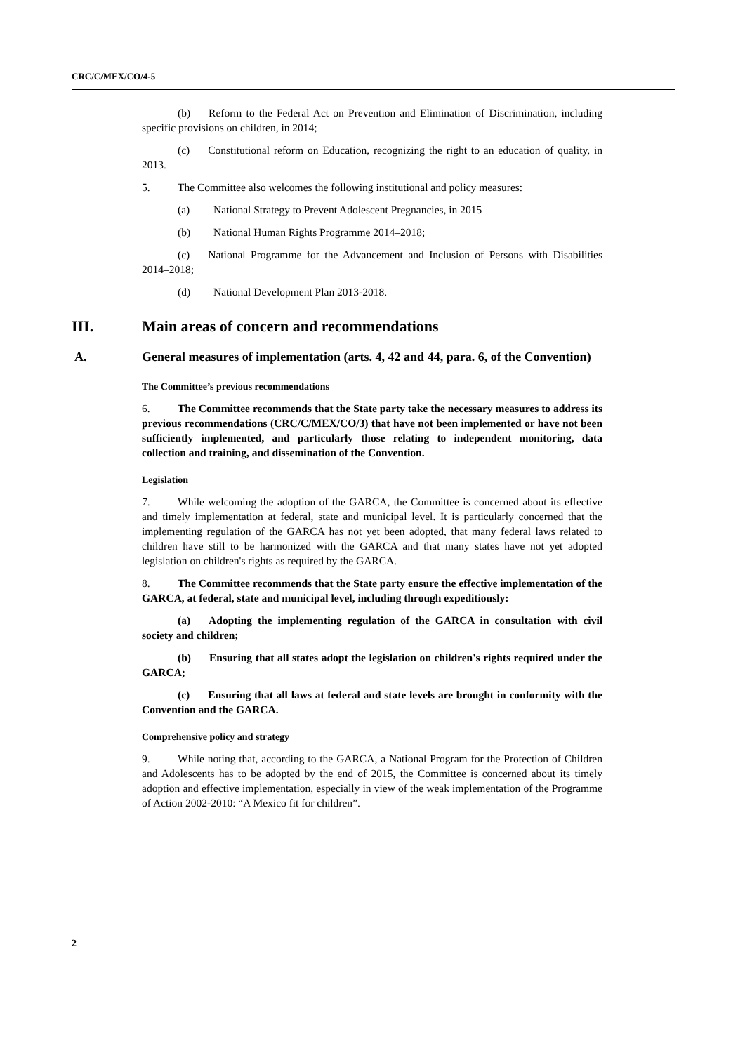CRC/C/MEX/CO/4-5
(b) Reform to the Federal Act on Prevention and Elimination of Discrimination, including specific provisions on children, in 2014;
(c) Constitutional reform on Education, recognizing the right to an education of quality, in 2013.
5. The Committee also welcomes the following institutional and policy measures:
(a) National Strategy to Prevent Adolescent Pregnancies, in 2015
(b) National Human Rights Programme 2014–2018;
(c) National Programme for the Advancement and Inclusion of Persons with Disabilities 2014–2018;
(d) National Development Plan 2013-2018.
III. Main areas of concern and recommendations
A. General measures of implementation (arts. 4, 42 and 44, para. 6, of the Convention)
The Committee’s previous recommendations
6. The Committee recommends that the State party take the necessary measures to address its previous recommendations (CRC/C/MEX/CO/3) that have not been implemented or have not been sufficiently implemented, and particularly those relating to independent monitoring, data collection and training, and dissemination of the Convention.
Legislation
7. While welcoming the adoption of the GARCA, the Committee is concerned about its effective and timely implementation at federal, state and municipal level. It is particularly concerned that the implementing regulation of the GARCA has not yet been adopted, that many federal laws related to children have still to be harmonized with the GARCA and that many states have not yet adopted legislation on children's rights as required by the GARCA.
8. The Committee recommends that the State party ensure the effective implementation of the GARCA, at federal, state and municipal level, including through expeditiously:
(a) Adopting the implementing regulation of the GARCA in consultation with civil society and children;
(b) Ensuring that all states adopt the legislation on children's rights required under the GARCA;
(c) Ensuring that all laws at federal and state levels are brought in conformity with the Convention and the GARCA.
Comprehensive policy and strategy
9. While noting that, according to the GARCA, a National Program for the Protection of Children and Adolescents has to be adopted by the end of 2015, the Committee is concerned about its timely adoption and effective implementation, especially in view of the weak implementation of the Programme of Action 2002-2010: “A Mexico fit for children”.
2